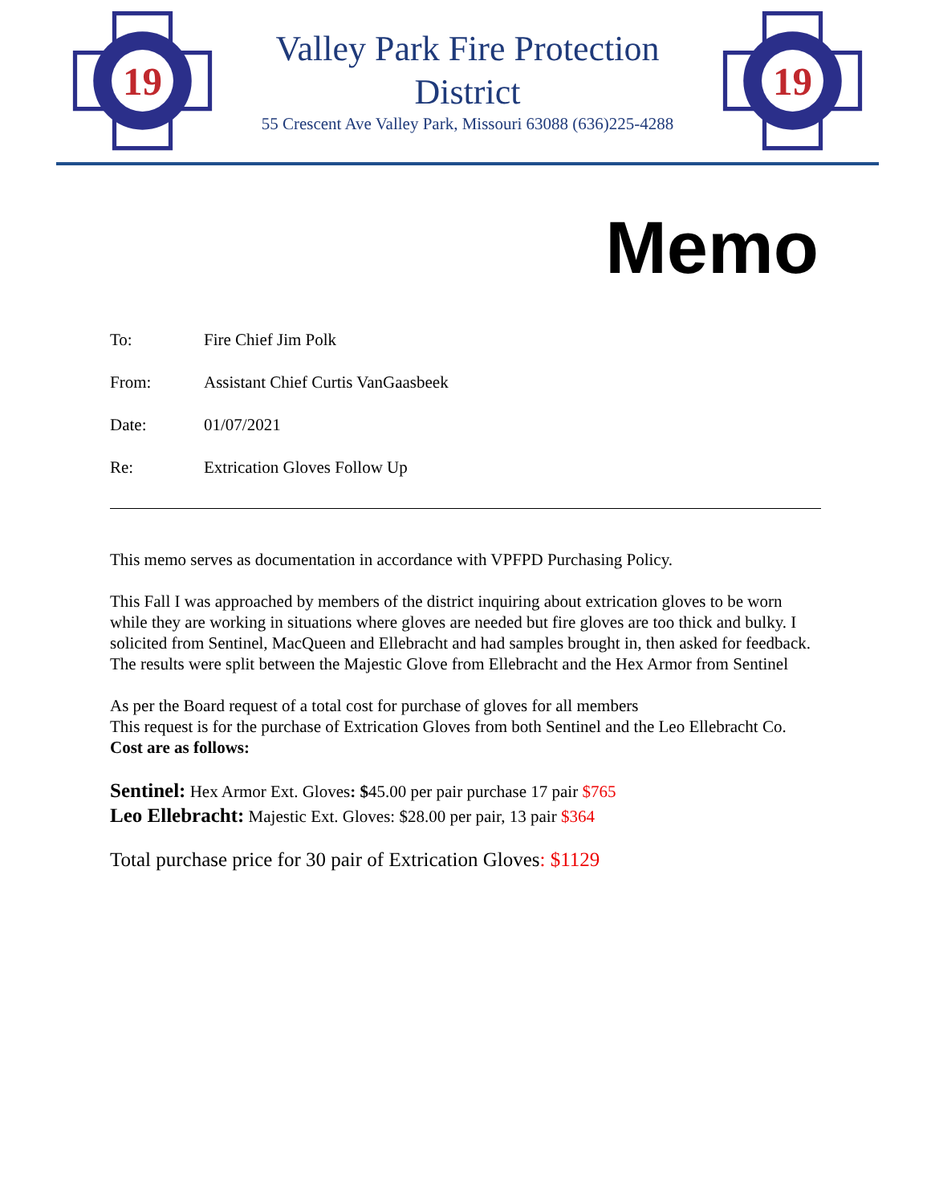19
Valley Park Fire Protection
District
55 Crescent Ave Valley Park, Missouri 63088 (636)225-4288
19
Memo
To: Fire Chief Jim Polk
From: Assistant Chief Curtis VanGaasbeek
Date: 01/07/2021
Re: Extrication Gloves Follow Up
This memo serves as documentation in accordance with VPFPD Purchasing Policy.
This Fall I was approached by members of the district inquiring about extrication gloves to be worn while they are working in situations where gloves are needed but fire gloves are too thick and bulky. I solicited from Sentinel, MacQueen and Ellebracht and had samples brought in, then asked for feedback. The results were split between the Majestic Glove from Ellebracht and the Hex Armor from Sentinel
As per the Board request of a total cost for purchase of gloves for all members
This request is for the purchase of Extrication Gloves from both Sentinel and the Leo Ellebracht Co.
Cost are as follows:
Sentinel: Hex Armor Ext. Gloves: $45.00 per pair purchase 17 pair $765
Leo Ellebracht: Majestic Ext. Gloves: $28.00 per pair, 13 pair $364
Total purchase price for 30 pair of Extrication Gloves: $1129